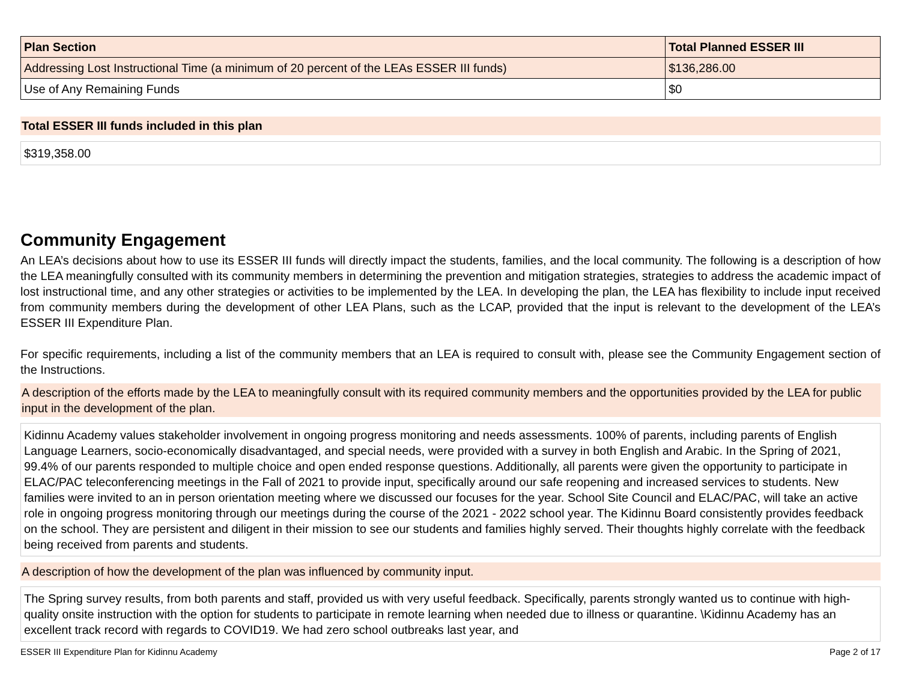| Plan Section | Total Planned ESSER III |
| --- | --- |
| Addressing Lost Instructional Time (a minimum of 20 percent of the LEAs ESSER III funds) | $136,286.00 |
| Use of Any Remaining Funds | $0 |
Total ESSER III funds included in this plan
$319,358.00
Community Engagement
An LEA’s decisions about how to use its ESSER III funds will directly impact the students, families, and the local community. The following is a description of how the LEA meaningfully consulted with its community members in determining the prevention and mitigation strategies, strategies to address the academic impact of lost instructional time, and any other strategies or activities to be implemented by the LEA. In developing the plan, the LEA has flexibility to include input received from community members during the development of other LEA Plans, such as the LCAP, provided that the input is relevant to the development of the LEA’s ESSER III Expenditure Plan.
For specific requirements, including a list of the community members that an LEA is required to consult with, please see the Community Engagement section of the Instructions.
A description of the efforts made by the LEA to meaningfully consult with its required community members and the opportunities provided by the LEA for public input in the development of the plan.
Kidinnu Academy values stakeholder involvement in ongoing progress monitoring and needs assessments. 100% of parents, including parents of English Language Learners, socio-economically disadvantaged, and special needs, were provided with a survey in both English and Arabic. In the Spring of 2021, 99.4% of our parents responded to multiple choice and open ended response questions. Additionally, all parents were given the opportunity to participate in ELAC/PAC teleconferencing meetings in the Fall of 2021 to provide input, specifically around our safe reopening and increased services to students. New families were invited to an in person orientation meeting where we discussed our focuses for the year. School Site Council and ELAC/PAC, will take an active role in ongoing progress monitoring through our meetings during the course of the 2021 - 2022 school year. The Kidinnu Board consistently provides feedback on the school. They are persistent and diligent in their mission to see our students and families highly served. Their thoughts highly correlate with the feedback being received from parents and students.
A description of how the development of the plan was influenced by community input.
The Spring survey results, from both parents and staff, provided us with very useful feedback. Specifically, parents strongly wanted us to continue with high-quality onsite instruction with the option for students to participate in remote learning when needed due to illness or quarantine. \Kidinnu Academy has an excellent track record with regards to COVID19. We had zero school outbreaks last year, and
ESSER III Expenditure Plan for Kidinnu Academy Page 2 of 17